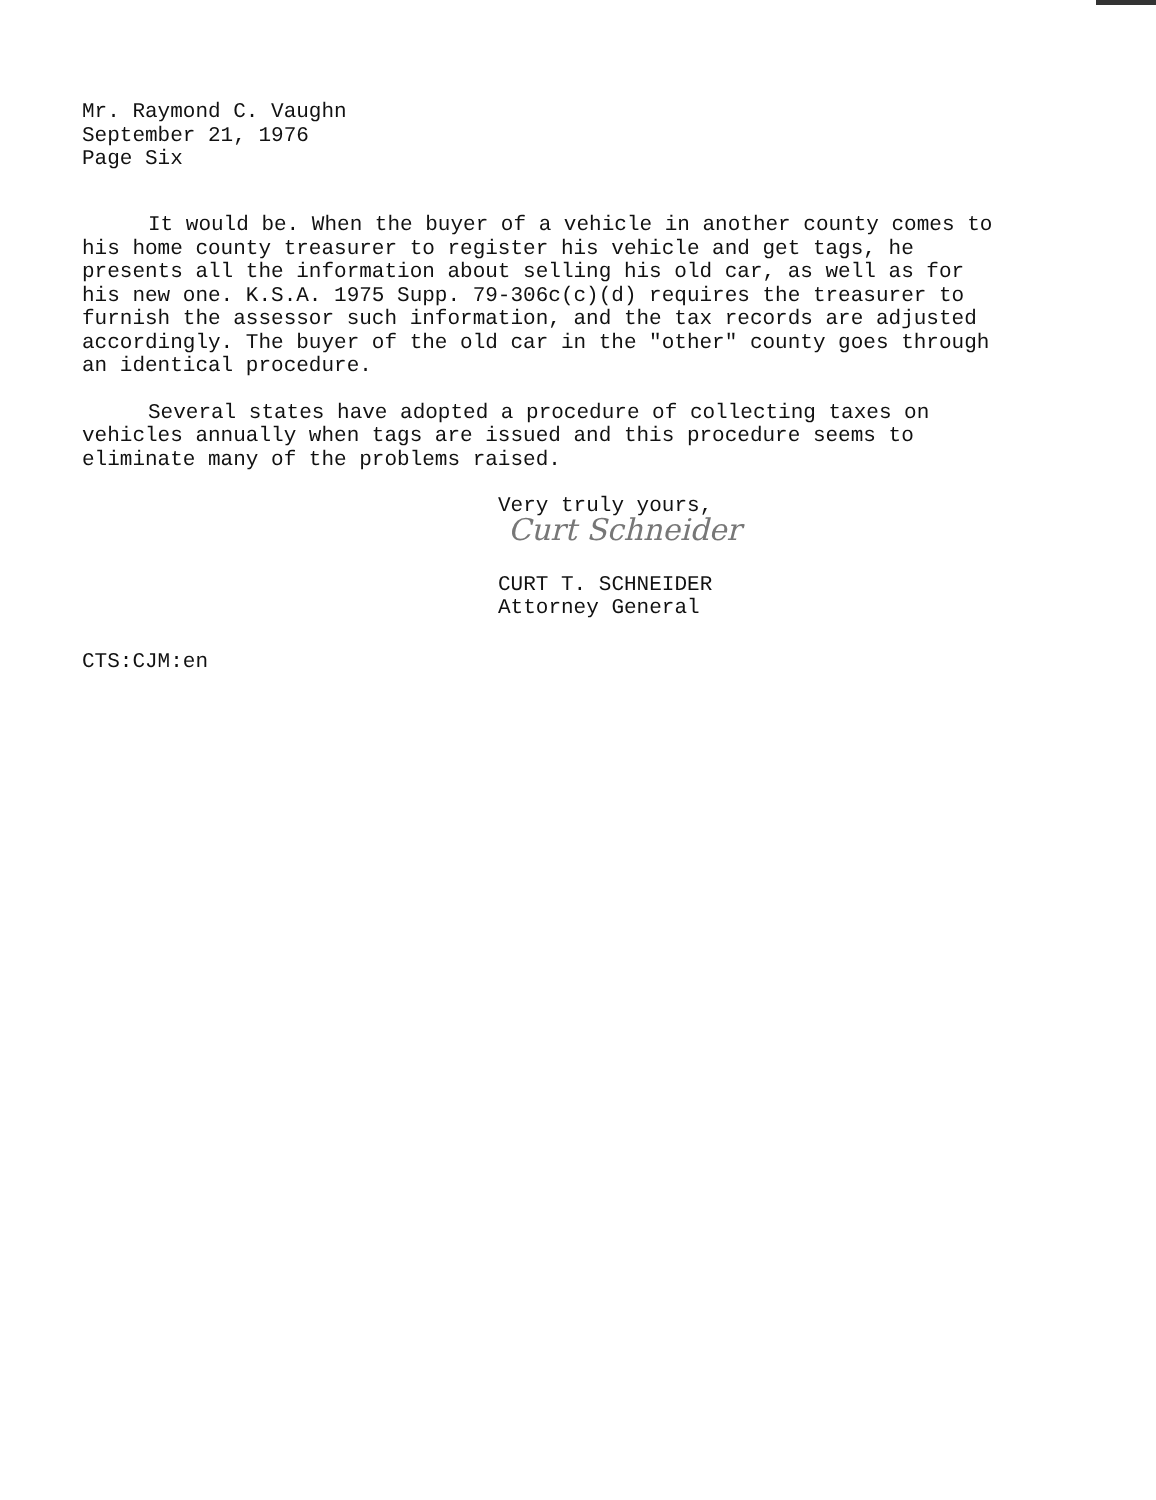Mr. Raymond C. Vaughn
September 21, 1976
Page Six
It would be. When the buyer of a vehicle in another county comes to his home county treasurer to register his vehicle and get tags, he presents all the information about selling his old car, as well as for his new one. K.S.A. 1975 Supp. 79-306c(c)(d) requires the treasurer to furnish the assessor such information, and the tax records are adjusted accordingly. The buyer of the old car in the "other" county goes through an identical procedure.
Several states have adopted a procedure of collecting taxes on vehicles annually when tags are issued and this procedure seems to eliminate many of the problems raised.
Very truly yours,
Curt Schneider
CURT T. SCHNEIDER
Attorney General
CTS:CJM:en